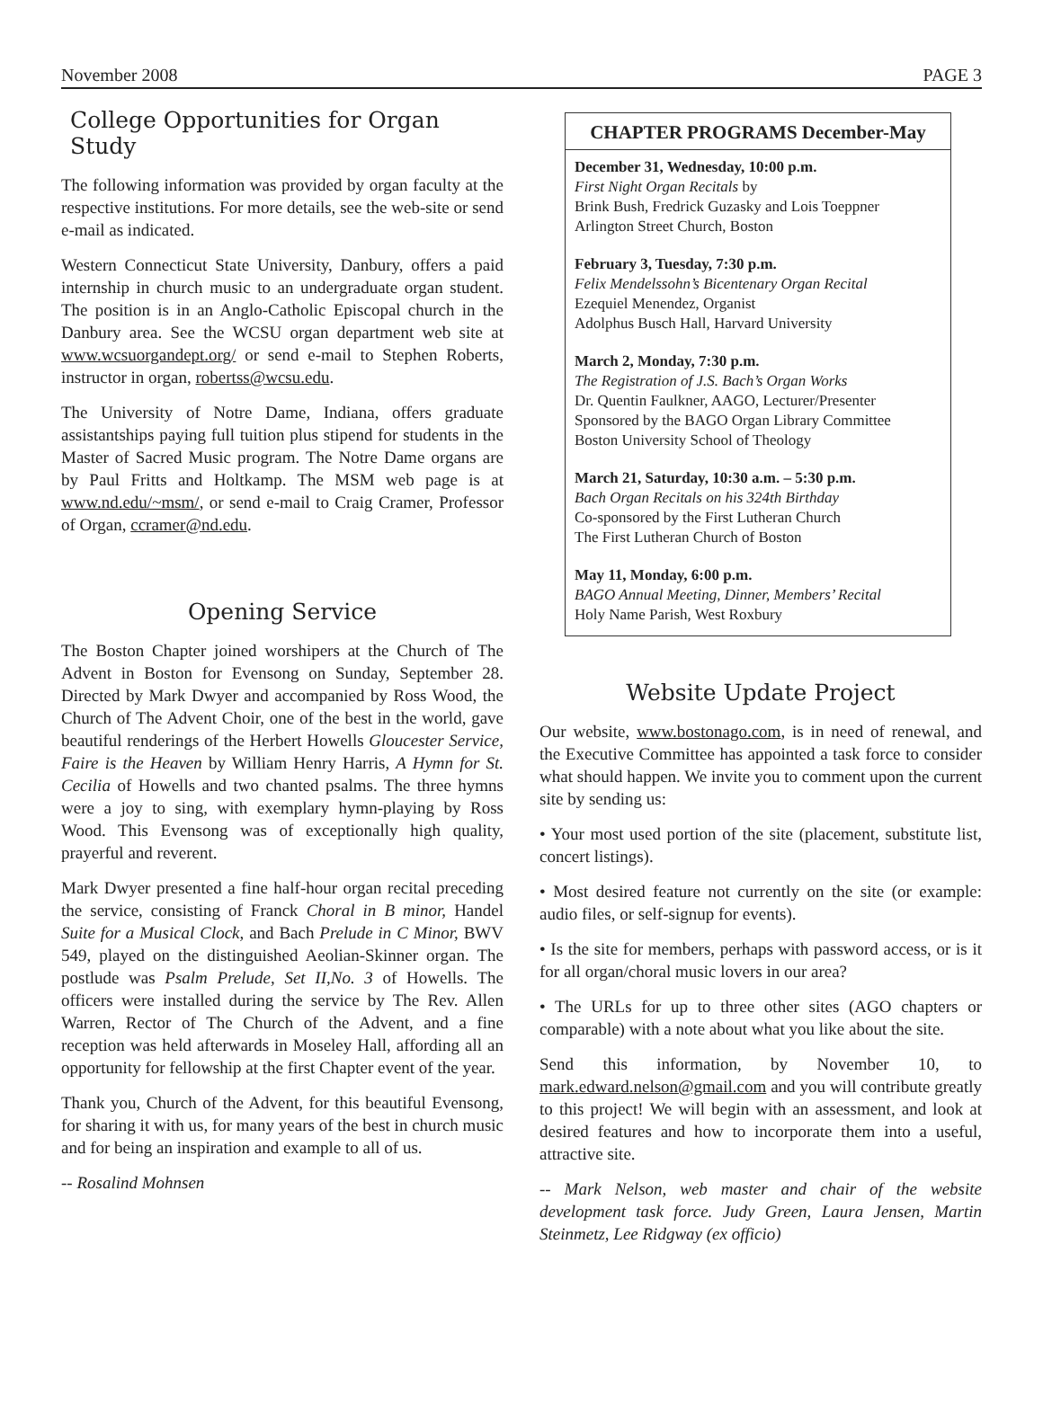November 2008 PAGE 3
College Opportunities for Organ Study
The following information was provided by organ faculty at the respective institutions. For more details, see the web-site or send e-mail as indicated.
Western Connecticut State University, Danbury, offers a paid internship in church music to an undergraduate organ student. The position is in an Anglo-Catholic Episcopal church in the Danbury area. See the WCSU organ department web site at www.wcsuorgandept.org/ or send e-mail to Stephen Roberts, instructor in organ, robertss@wcsu.edu.
The University of Notre Dame, Indiana, offers graduate assistantships paying full tuition plus stipend for students in the Master of Sacred Music program. The Notre Dame organs are by Paul Fritts and Holtkamp. The MSM web page is at www.nd.edu/~msm/, or send e-mail to Craig Cramer, Professor of Organ, ccramer@nd.edu.
Opening Service
The Boston Chapter joined worshipers at the Church of The Advent in Boston for Evensong on Sunday, September 28. Directed by Mark Dwyer and accompanied by Ross Wood, the Church of The Advent Choir, one of the best in the world, gave beautiful renderings of the Herbert Howells Gloucester Service, Faire is the Heaven by William Henry Harris, A Hymn for St. Cecilia of Howells and two chanted psalms. The three hymns were a joy to sing, with exemplary hymn-playing by Ross Wood. This Evensong was of exceptionally high quality, prayerful and reverent.
Mark Dwyer presented a fine half-hour organ recital preceding the service, consisting of Franck Choral in B minor, Handel Suite for a Musical Clock, and Bach Prelude in C Minor, BWV 549, played on the distinguished Aeolian-Skinner organ. The postlude was Psalm Prelude, Set II,No. 3 of Howells. The officers were installed during the service by The Rev. Allen Warren, Rector of The Church of the Advent, and a fine reception was held afterwards in Moseley Hall, affording all an opportunity for fellowship at the first Chapter event of the year.
Thank you, Church of the Advent, for this beautiful Evensong, for sharing it with us, for many years of the best in church music and for being an inspiration and example to all of us.
-- Rosalind Mohnsen
CHAPTER PROGRAMS December-May
December 31, Wednesday, 10:00 p.m.
First Night Organ Recitals by
Brink Bush, Fredrick Guzasky and Lois Toeppner
Arlington Street Church, Boston
February 3, Tuesday, 7:30 p.m.
Felix Mendelssohn’s Bicentenary Organ Recital
Ezequiel Menendez, Organist
Adolphus Busch Hall, Harvard University
March 2, Monday, 7:30 p.m.
The Registration of J.S. Bach’s Organ Works
Dr. Quentin Faulkner, AAGO, Lecturer/Presenter
Sponsored by the BAGO Organ Library Committee
Boston University School of Theology
March 21, Saturday, 10:30 a.m. – 5:30 p.m.
Bach Organ Recitals on his 324th Birthday
Co-sponsored by the First Lutheran Church
The First Lutheran Church of Boston
May 11, Monday, 6:00 p.m.
BAGO Annual Meeting, Dinner, Members’ Recital
Holy Name Parish, West Roxbury
Website Update Project
Our website, www.bostonago.com, is in need of renewal, and the Executive Committee has appointed a task force to consider what should happen. We invite you to comment upon the current site by sending us:
• Your most used portion of the site (placement, substitute list, concert listings).
• Most desired feature not currently on the site (or example: audio files, or self-signup for events).
• Is the site for members, perhaps with password access, or is it for all organ/choral music lovers in our area?
• The URLs for up to three other sites (AGO chapters or comparable) with a note about what you like about the site.
Send this information, by November 10, to mark.edward.nelson@gmail.com and you will contribute greatly to this project! We will begin with an assessment, and look at desired features and how to incorporate them into a useful, attractive site.
-- Mark Nelson, web master and chair of the website development task force. Judy Green, Laura Jensen, Martin Steinmetz, Lee Ridgway (ex officio)